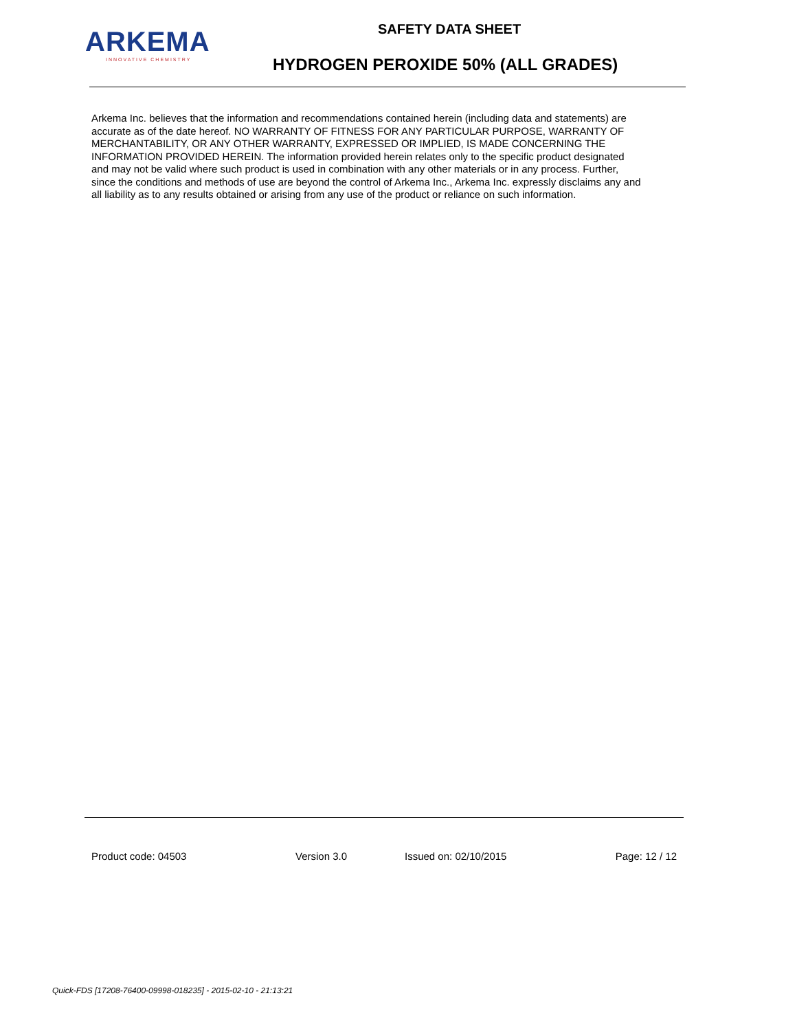ARKEMA
INNOVATIVE CHEMISTRY
SAFETY DATA SHEET
HYDROGEN PEROXIDE 50% (ALL GRADES)
Arkema Inc. believes that the information and recommendations contained herein (including data and statements) are accurate as of the date hereof. NO WARRANTY OF FITNESS FOR ANY PARTICULAR PURPOSE, WARRANTY OF MERCHANTABILITY, OR ANY OTHER WARRANTY, EXPRESSED OR IMPLIED, IS MADE CONCERNING THE INFORMATION PROVIDED HEREIN. The information provided herein relates only to the specific product designated and may not be valid where such product is used in combination with any other materials or in any process. Further, since the conditions and methods of use are beyond the control of Arkema Inc., Arkema Inc. expressly disclaims any and all liability as to any results obtained or arising from any use of the product or reliance on such information.
Product code: 04503 Version 3.0 Issued on: 02/10/2015 Page: 12 / 12
Quick-FDS [17208-76400-09998-018235] - 2015-02-10 - 21:13:21